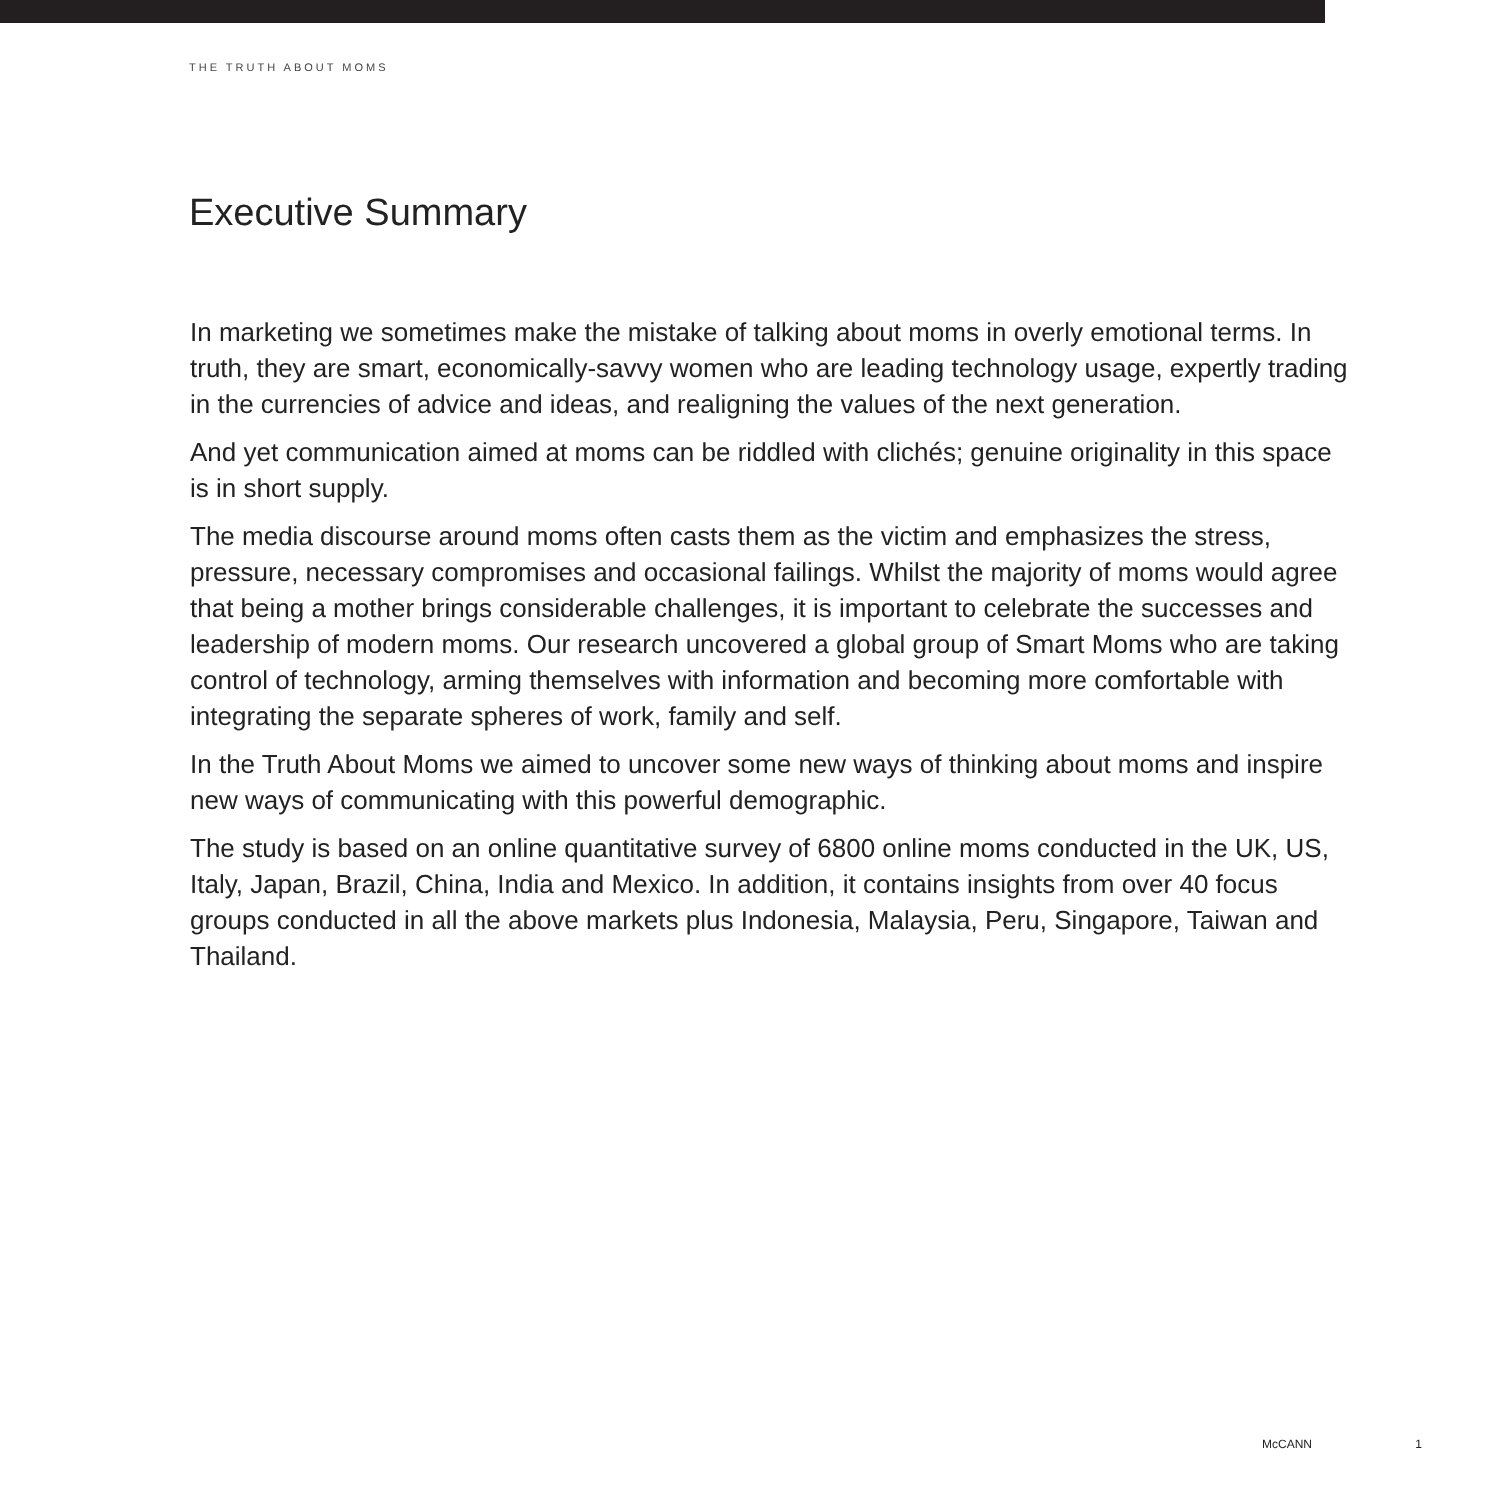THE TRUTH ABOUT MOMS
Executive Summary
In marketing we sometimes make the mistake of talking about moms in overly emotional terms. In truth, they are smart, economically-savvy women who are leading technology usage, expertly trading in the currencies of advice and ideas, and realigning the values of the next generation.
And yet communication aimed at moms can be riddled with clichés; genuine originality in this space is in short supply.
The media discourse around moms often casts them as the victim and emphasizes the stress, pressure, necessary compromises and occasional failings. Whilst the majority of moms would agree that being a mother brings considerable challenges, it is important to celebrate the successes and leadership of modern moms. Our research uncovered a global group of Smart Moms who are taking control of technology, arming themselves with information and becoming more comfortable with integrating the separate spheres of work, family and self.
In the Truth About Moms we aimed to uncover some new ways of thinking about moms and inspire new ways of communicating with this powerful demographic.
The study is based on an online quantitative survey of 6800 online moms conducted in the UK, US, Italy, Japan, Brazil, China, India and Mexico. In addition, it contains insights from over 40 focus groups conducted in all the above markets plus Indonesia, Malaysia, Peru, Singapore, Taiwan and Thailand.
McCANN 1